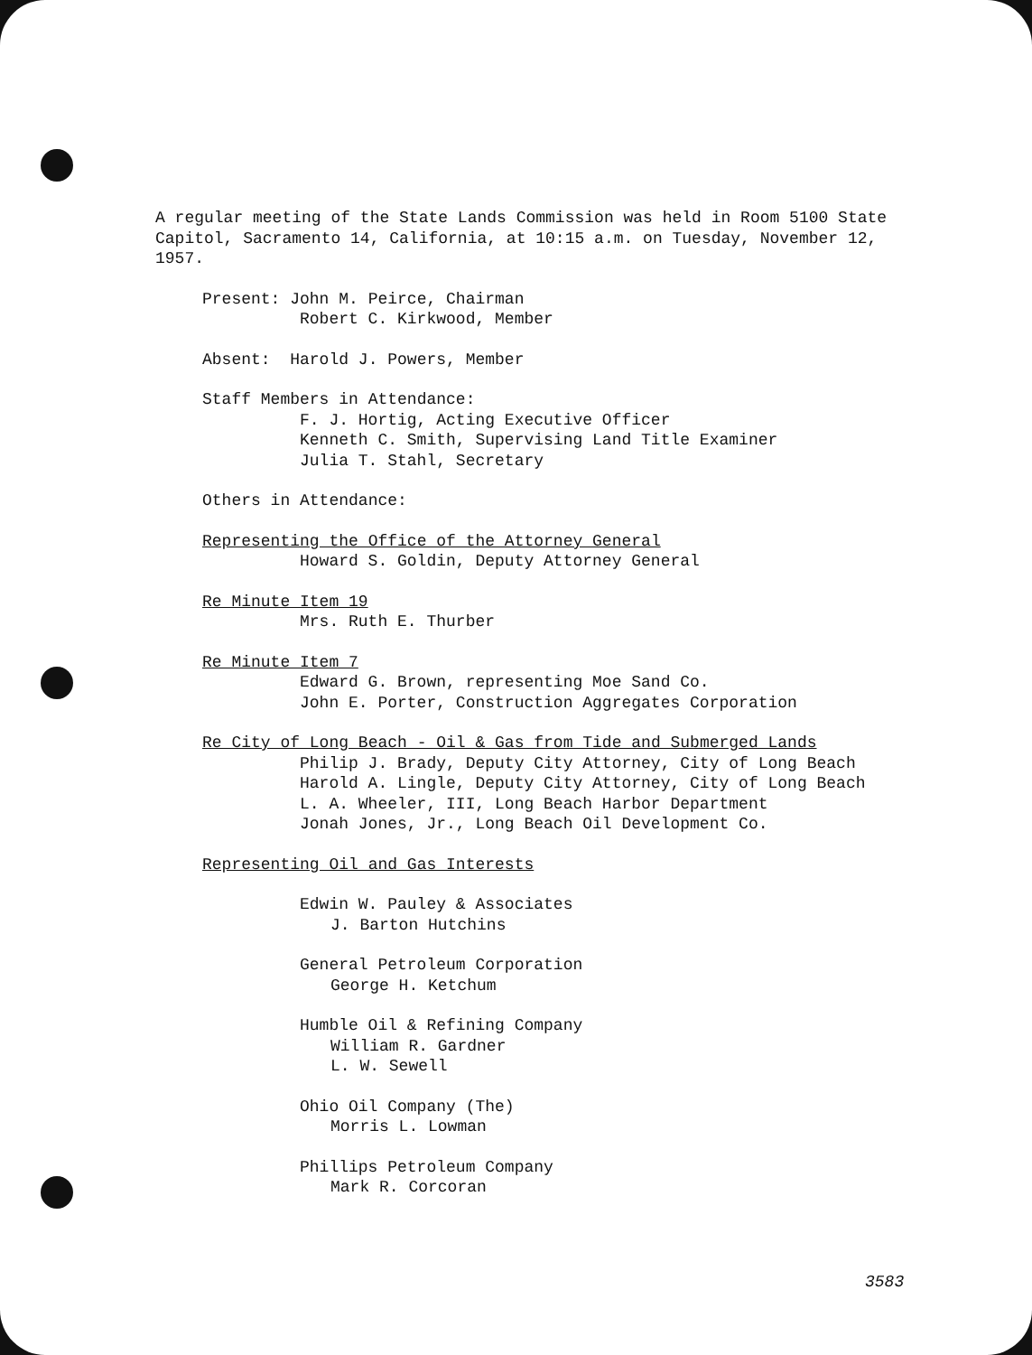A regular meeting of the State Lands Commission was held in Room 5100 State Capitol, Sacramento 14, California, at 10:15 a.m. on Tuesday, November 12, 1957.
Present: John M. Peirce, Chairman
Robert C. Kirkwood, Member
Absent: Harold J. Powers, Member
Staff Members in Attendance:
F. J. Hortig, Acting Executive Officer
Kenneth C. Smith, Supervising Land Title Examiner
Julia T. Stahl, Secretary
Others in Attendance:
Representing the Office of the Attorney General
Howard S. Goldin, Deputy Attorney General
Re Minute Item 19
Mrs. Ruth E. Thurber
Re Minute Item 7
Edward G. Brown, representing Moe Sand Co.
John E. Porter, Construction Aggregates Corporation
Re City of Long Beach - Oil & Gas from Tide and Submerged Lands
Philip J. Brady, Deputy City Attorney, City of Long Beach
Harold A. Lingle, Deputy City Attorney, City of Long Beach
L. A. Wheeler, III, Long Beach Harbor Department
Jonah Jones, Jr., Long Beach Oil Development Co.
Representing Oil and Gas Interests
Edwin W. Pauley & Associates
J. Barton Hutchins
General Petroleum Corporation
George H. Ketchum
Humble Oil & Refining Company
William R. Gardner
L. W. Sewell
Ohio Oil Company (The)
Morris L. Lowman
Phillips Petroleum Company
Mark R. Corcoran
3583